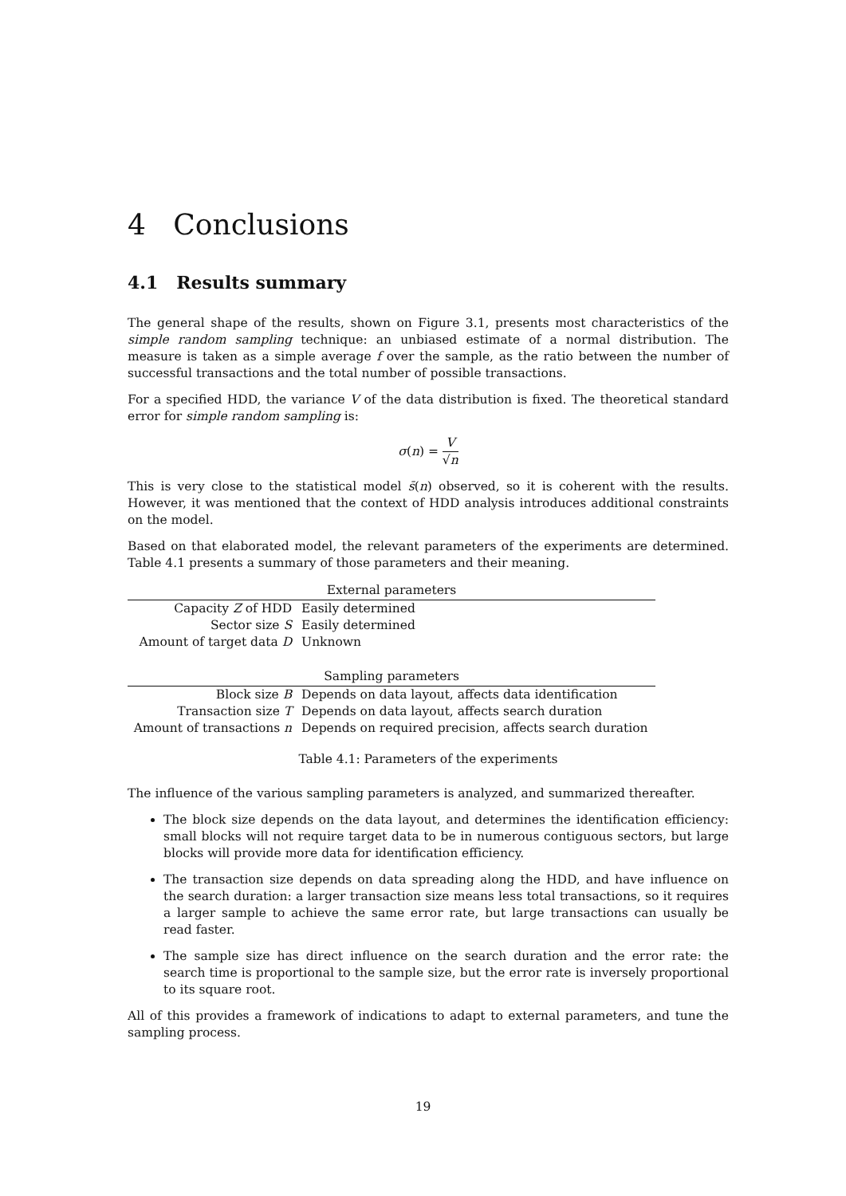4 Conclusions
4.1 Results summary
The general shape of the results, shown on Figure 3.1, presents most characteristics of the simple random sampling technique: an unbiased estimate of a normal distribution. The measure is taken as a simple average f over the sample, as the ratio between the number of successful transactions and the total number of possible transactions.
For a specified HDD, the variance V of the data distribution is fixed. The theoretical standard error for simple random sampling is:
σ(n) = V √n
This is very close to the statistical model s̄(n) observed, so it is coherent with the results. However, it was mentioned that the context of HDD analysis introduces additional constraints on the model.
Based on that elaborated model, the relevant parameters of the experiments are determined. Table 4.1 presents a summary of those parameters and their meaning.
| External parameters | |
| --- | --- |
| Capacity Z of HDD | Easily determined |
| Sector size S | Easily determined |
| Amount of target data D | Unknown |
| Sampling parameters | |
| Block size B | Depends on data layout, affects data identification |
| Transaction size T | Depends on data layout, affects search duration |
| Amount of transactions n | Depends on required precision, affects search duration |
Table 4.1: Parameters of the experiments
The influence of the various sampling parameters is analyzed, and summarized thereafter.
The block size depends on the data layout, and determines the identification efficiency: small blocks will not require target data to be in numerous contiguous sectors, but large blocks will provide more data for identification efficiency.
The transaction size depends on data spreading along the HDD, and have influence on the search duration: a larger transaction size means less total transactions, so it requires a larger sample to achieve the same error rate, but large transactions can usually be read faster.
The sample size has direct influence on the search duration and the error rate: the search time is proportional to the sample size, but the error rate is inversely proportional to its square root.
All of this provides a framework of indications to adapt to external parameters, and tune the sampling process.
19